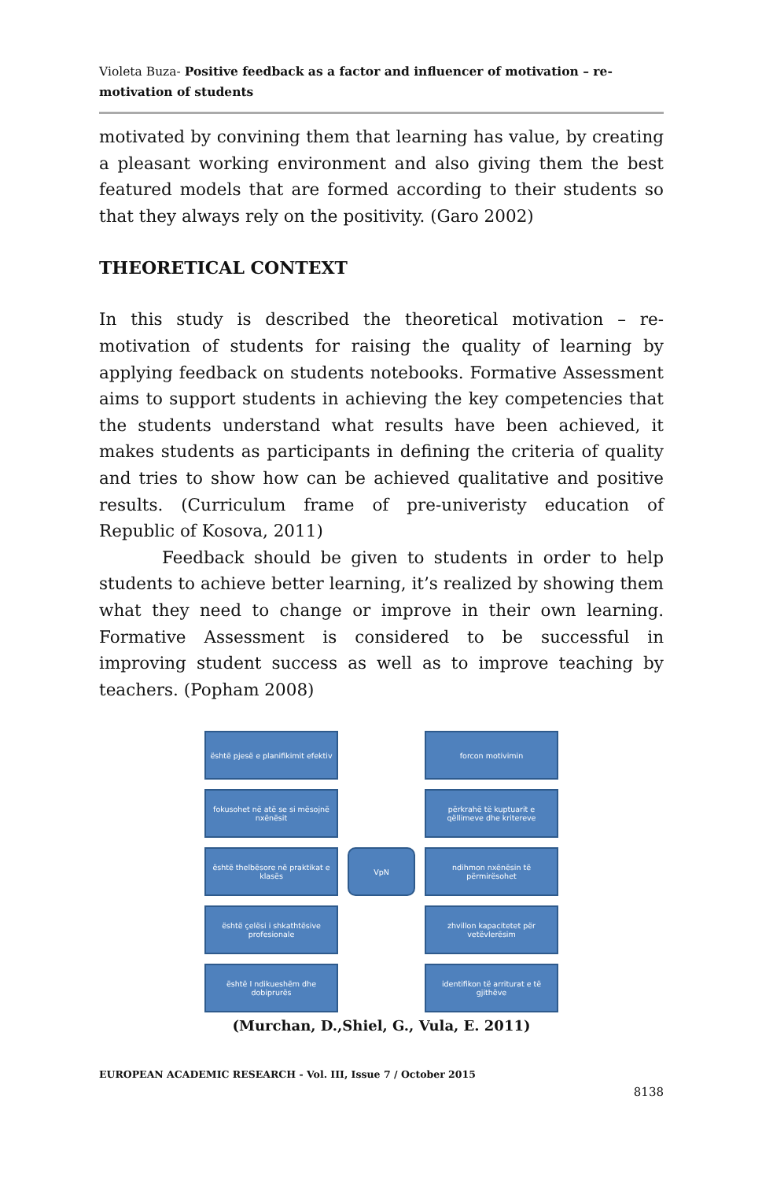Violeta Buza- Positive feedback as a factor and influencer of motivation – re-motivation of students
motivated by convining them that learning has value, by creating a pleasant working environment and also giving them the best featured models that are formed according to their students so that they always rely on the positivity. (Garo 2002)
THEORETICAL CONTEXT
In this study is described the theoretical motivation – re-motivation of students for raising the quality of learning by applying feedback on students notebooks. Formative Assessment aims to support students in achieving the key competencies that the students understand what results have been achieved, it makes students as participants in defining the criteria of quality and tries to show how can be achieved qualitative and positive results. (Curriculum frame of pre-univeristy education of Republic of Kosova, 2011)
Feedback should be given to students in order to help students to achieve better learning, it’s realized by showing them what they need to change or improve in their own learning. Formative Assessment is considered to be successful in improving student success as well as to improve teaching by teachers. (Popham 2008)
është pjesë e planifikimit efektiv
forcon motivimin
fokusohet në atë se si mësojnë nxënësit
përkrahë të kuptuarit e qëllimeve dhe kritereve
është thelbësore në praktikat e klasës
VpN
ndihmon nxënësin të përmirësohet
është çelësi i shkathtësive profesionale
zhvillon kapacitetet për vetëvlerësim
është I ndikueshëm dhe dobiprurës
identifikon të arriturat e të gjithëve
(Murchan, D.,Shiel, G., Vula, E. 2011)
EUROPEAN ACADEMIC RESEARCH - Vol. III, Issue 7 / October 2015
8138